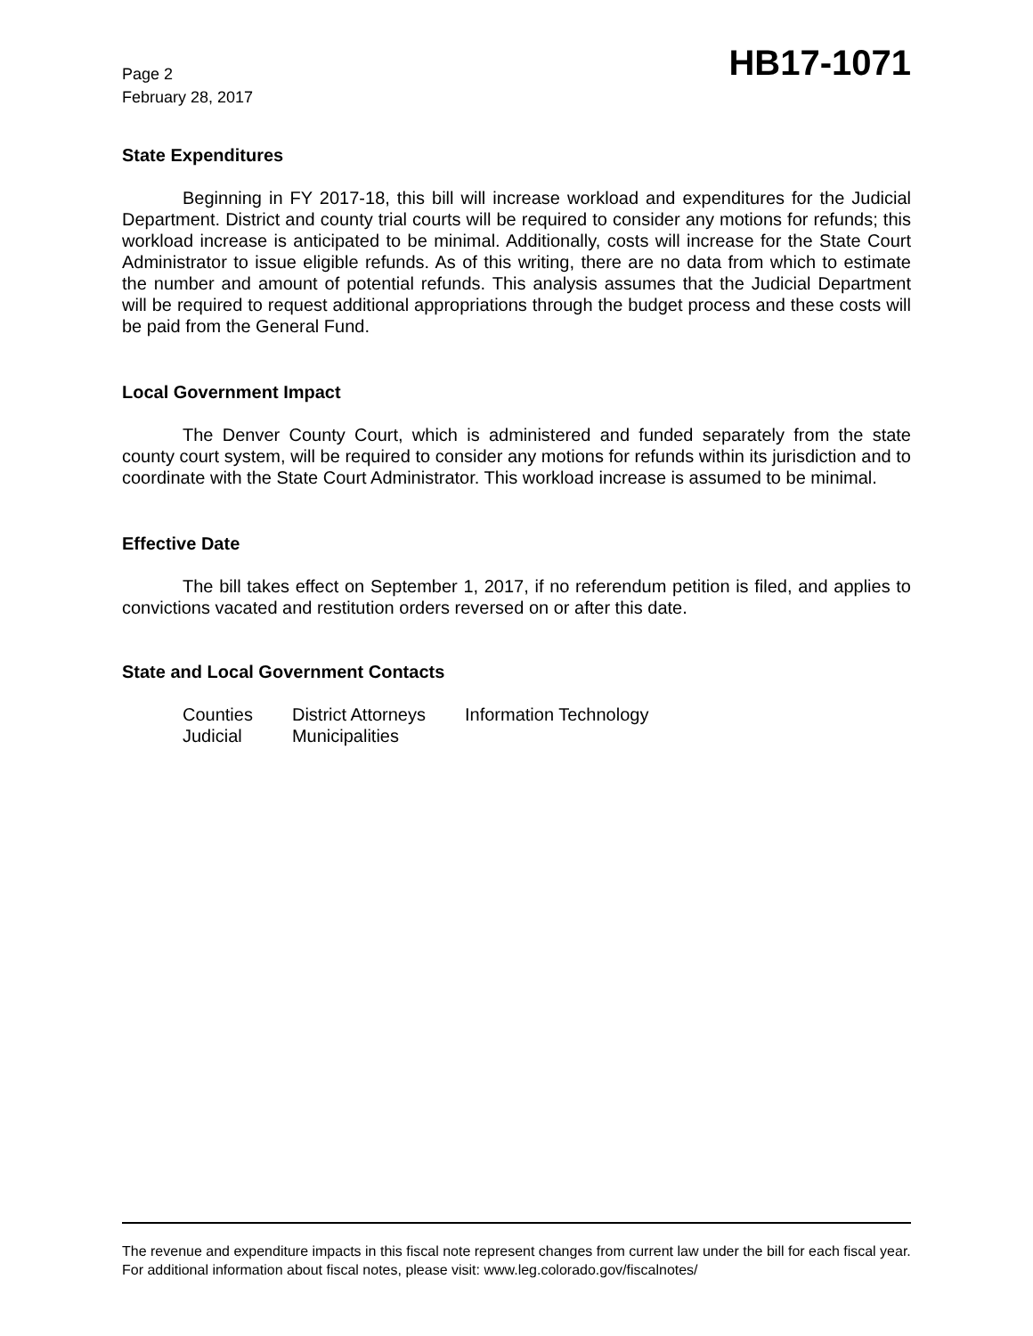Page 2
February 28, 2017
HB17-1071
State Expenditures
Beginning in FY 2017-18, this bill will increase workload and expenditures for the Judicial Department. District and county trial courts will be required to consider any motions for refunds; this workload increase is anticipated to be minimal. Additionally, costs will increase for the State Court Administrator to issue eligible refunds. As of this writing, there are no data from which to estimate the number and amount of potential refunds. This analysis assumes that the Judicial Department will be required to request additional appropriations through the budget process and these costs will be paid from the General Fund.
Local Government Impact
The Denver County Court, which is administered and funded separately from the state county court system, will be required to consider any motions for refunds within its jurisdiction and to coordinate with the State Court Administrator. This workload increase is assumed to be minimal.
Effective Date
The bill takes effect on September 1, 2017, if no referendum petition is filed, and applies to convictions vacated and restitution orders reversed on or after this date.
State and Local Government Contacts
| Counties | District Attorneys | Information Technology |
| Judicial | Municipalities | |
The revenue and expenditure impacts in this fiscal note represent changes from current law under the bill for each fiscal year. For additional information about fiscal notes, please visit: www.leg.colorado.gov/fiscalnotes/